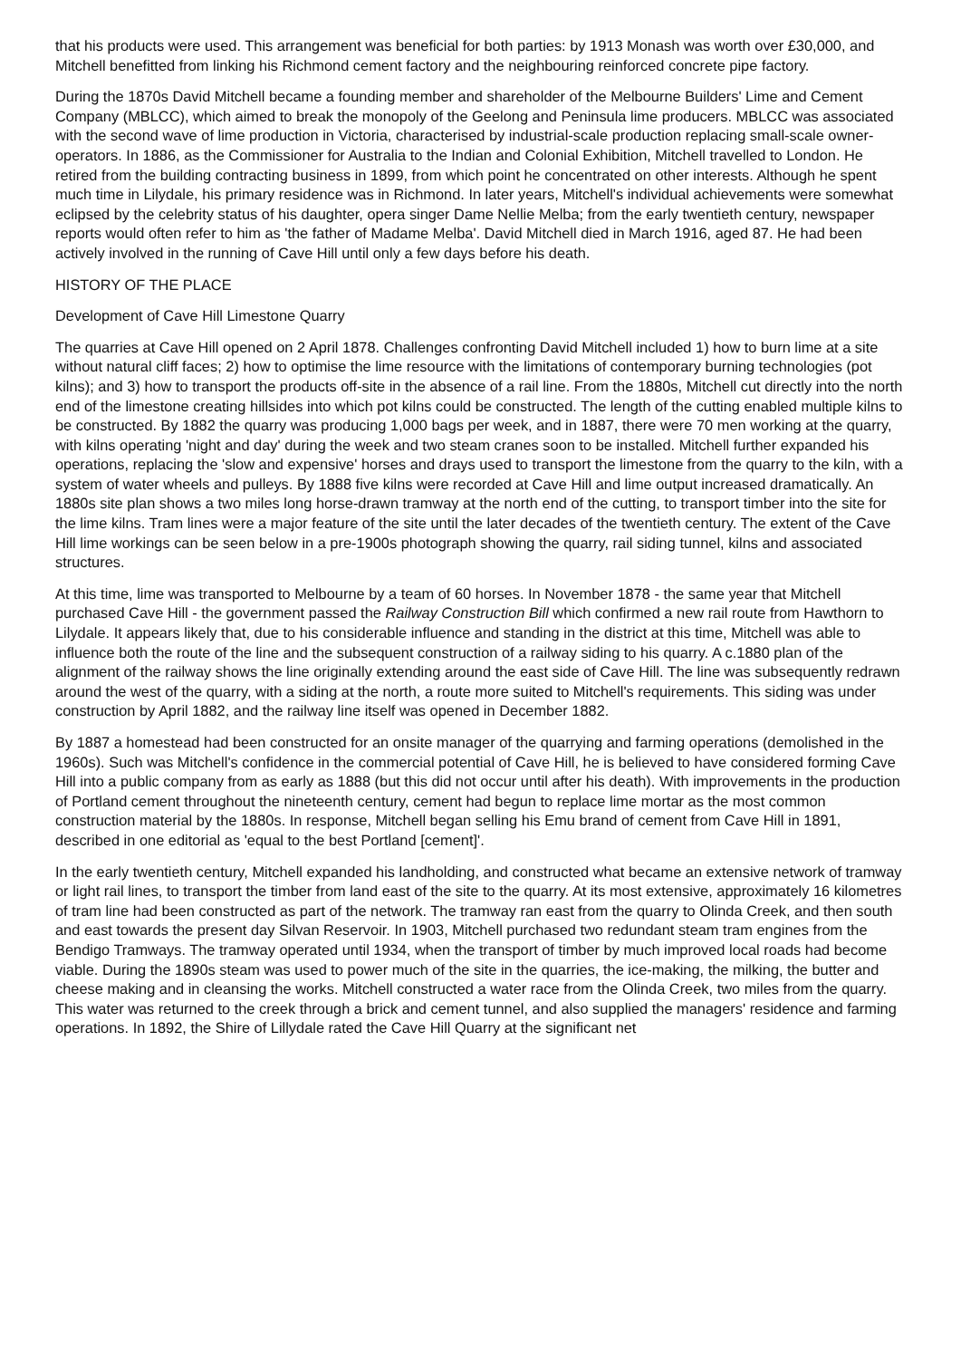that his products were used. This arrangement was beneficial for both parties: by 1913 Monash was worth over £30,000, and Mitchell benefitted from linking his Richmond cement factory and the neighbouring reinforced concrete pipe factory.
During the 1870s David Mitchell became a founding member and shareholder of the Melbourne Builders' Lime and Cement Company (MBLCC), which aimed to break the monopoly of the Geelong and Peninsula lime producers. MBLCC was associated with the second wave of lime production in Victoria, characterised by industrial-scale production replacing small-scale owner-operators. In 1886, as the Commissioner for Australia to the Indian and Colonial Exhibition, Mitchell travelled to London. He retired from the building contracting business in 1899, from which point he concentrated on other interests. Although he spent much time in Lilydale, his primary residence was in Richmond. In later years, Mitchell's individual achievements were somewhat eclipsed by the celebrity status of his daughter, opera singer Dame Nellie Melba; from the early twentieth century, newspaper reports would often refer to him as 'the father of Madame Melba'. David Mitchell died in March 1916, aged 87. He had been actively involved in the running of Cave Hill until only a few days before his death.
HISTORY OF THE PLACE
Development of Cave Hill Limestone Quarry
The quarries at Cave Hill opened on 2 April 1878. Challenges confronting David Mitchell included 1) how to burn lime at a site without natural cliff faces; 2) how to optimise the lime resource with the limitations of contemporary burning technologies (pot kilns); and 3) how to transport the products off-site in the absence of a rail line. From the 1880s, Mitchell cut directly into the north end of the limestone creating hillsides into which pot kilns could be constructed. The length of the cutting enabled multiple kilns to be constructed. By 1882 the quarry was producing 1,000 bags per week, and in 1887, there were 70 men working at the quarry, with kilns operating 'night and day' during the week and two steam cranes soon to be installed. Mitchell further expanded his operations, replacing the 'slow and expensive' horses and drays used to transport the limestone from the quarry to the kiln, with a system of water wheels and pulleys. By 1888 five kilns were recorded at Cave Hill and lime output increased dramatically. An 1880s site plan shows a two miles long horse-drawn tramway at the north end of the cutting, to transport timber into the site for the lime kilns. Tram lines were a major feature of the site until the later decades of the twentieth century. The extent of the Cave Hill lime workings can be seen below in a pre-1900s photograph showing the quarry, rail siding tunnel, kilns and associated structures.
At this time, lime was transported to Melbourne by a team of 60 horses. In November 1878 - the same year that Mitchell purchased Cave Hill - the government passed the Railway Construction Bill which confirmed a new rail route from Hawthorn to Lilydale. It appears likely that, due to his considerable influence and standing in the district at this time, Mitchell was able to influence both the route of the line and the subsequent construction of a railway siding to his quarry. A c.1880 plan of the alignment of the railway shows the line originally extending around the east side of Cave Hill. The line was subsequently redrawn around the west of the quarry, with a siding at the north, a route more suited to Mitchell's requirements. This siding was under construction by April 1882, and the railway line itself was opened in December 1882.
By 1887 a homestead had been constructed for an onsite manager of the quarrying and farming operations (demolished in the 1960s). Such was Mitchell's confidence in the commercial potential of Cave Hill, he is believed to have considered forming Cave Hill into a public company from as early as 1888 (but this did not occur until after his death). With improvements in the production of Portland cement throughout the nineteenth century, cement had begun to replace lime mortar as the most common construction material by the 1880s. In response, Mitchell began selling his Emu brand of cement from Cave Hill in 1891, described in one editorial as 'equal to the best Portland [cement]'.
In the early twentieth century, Mitchell expanded his landholding, and constructed what became an extensive network of tramway or light rail lines, to transport the timber from land east of the site to the quarry. At its most extensive, approximately 16 kilometres of tram line had been constructed as part of the network. The tramway ran east from the quarry to Olinda Creek, and then south and east towards the present day Silvan Reservoir. In 1903, Mitchell purchased two redundant steam tram engines from the Bendigo Tramways. The tramway operated until 1934, when the transport of timber by much improved local roads had become viable. During the 1890s steam was used to power much of the site in the quarries, the ice-making, the milking, the butter and cheese making and in cleansing the works. Mitchell constructed a water race from the Olinda Creek, two miles from the quarry. This water was returned to the creek through a brick and cement tunnel, and also supplied the managers' residence and farming operations. In 1892, the Shire of Lillydale rated the Cave Hill Quarry at the significant net